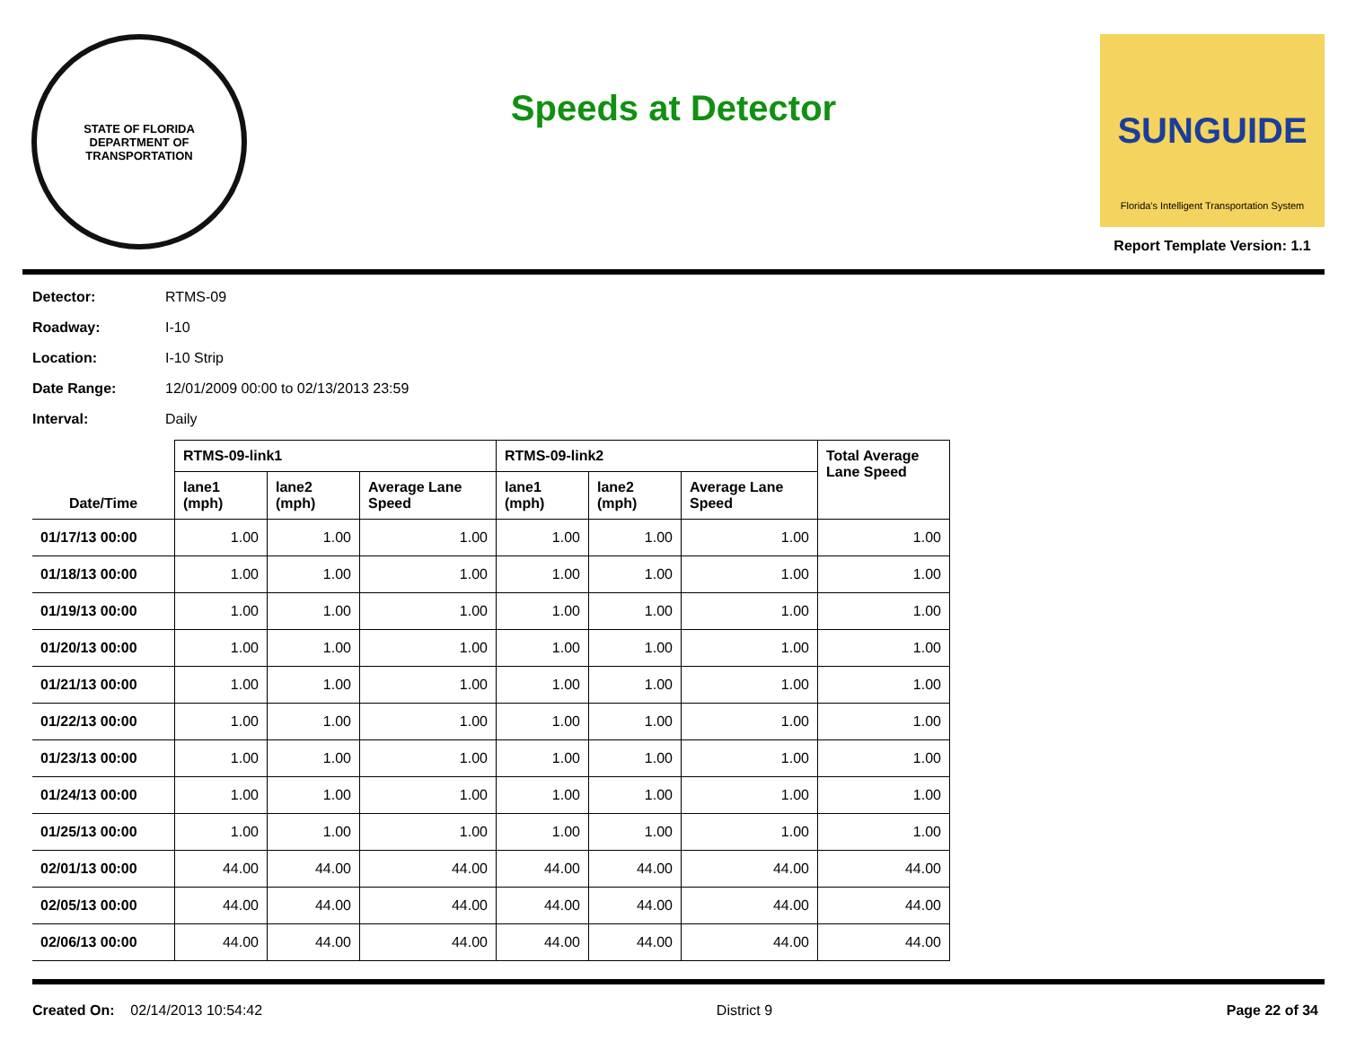STATE OF FLORIDA
DEPARTMENT OF TRANSPORTATION
Speeds at Detector
SUNGUIDE
Florida's Intelligent Transportation System
Report Template Version: 1.1
Detector: RTMS-09
Roadway: I-10
Location: I-10 Strip
Date Range: 12/01/2009 00:00 to 02/13/2013 23:59
Interval: Daily
| Date/Time | RTMS-09-link1 | | | RTMS-09-link2 | | | Total Average Lane Speed |
| --- | --- | --- | --- | --- | --- | --- | --- |
| | lane1 (mph) | lane2 (mph) | Average Lane Speed | lane1 (mph) | lane2 (mph) | Average Lane Speed | |
| 01/17/13 00:00 | 1.00 | 1.00 | 1.00 | 1.00 | 1.00 | 1.00 | 1.00 |
| 01/18/13 00:00 | 1.00 | 1.00 | 1.00 | 1.00 | 1.00 | 1.00 | 1.00 |
| 01/19/13 00:00 | 1.00 | 1.00 | 1.00 | 1.00 | 1.00 | 1.00 | 1.00 |
| 01/20/13 00:00 | 1.00 | 1.00 | 1.00 | 1.00 | 1.00 | 1.00 | 1.00 |
| 01/21/13 00:00 | 1.00 | 1.00 | 1.00 | 1.00 | 1.00 | 1.00 | 1.00 |
| 01/22/13 00:00 | 1.00 | 1.00 | 1.00 | 1.00 | 1.00 | 1.00 | 1.00 |
| 01/23/13 00:00 | 1.00 | 1.00 | 1.00 | 1.00 | 1.00 | 1.00 | 1.00 |
| 01/24/13 00:00 | 1.00 | 1.00 | 1.00 | 1.00 | 1.00 | 1.00 | 1.00 |
| 01/25/13 00:00 | 1.00 | 1.00 | 1.00 | 1.00 | 1.00 | 1.00 | 1.00 |
| 02/01/13 00:00 | 44.00 | 44.00 | 44.00 | 44.00 | 44.00 | 44.00 | 44.00 |
| 02/05/13 00:00 | 44.00 | 44.00 | 44.00 | 44.00 | 44.00 | 44.00 | 44.00 |
| 02/06/13 00:00 | 44.00 | 44.00 | 44.00 | 44.00 | 44.00 | 44.00 | 44.00 |
Created On: 02/14/2013 10:54:42
District 9 Page 22 of 34